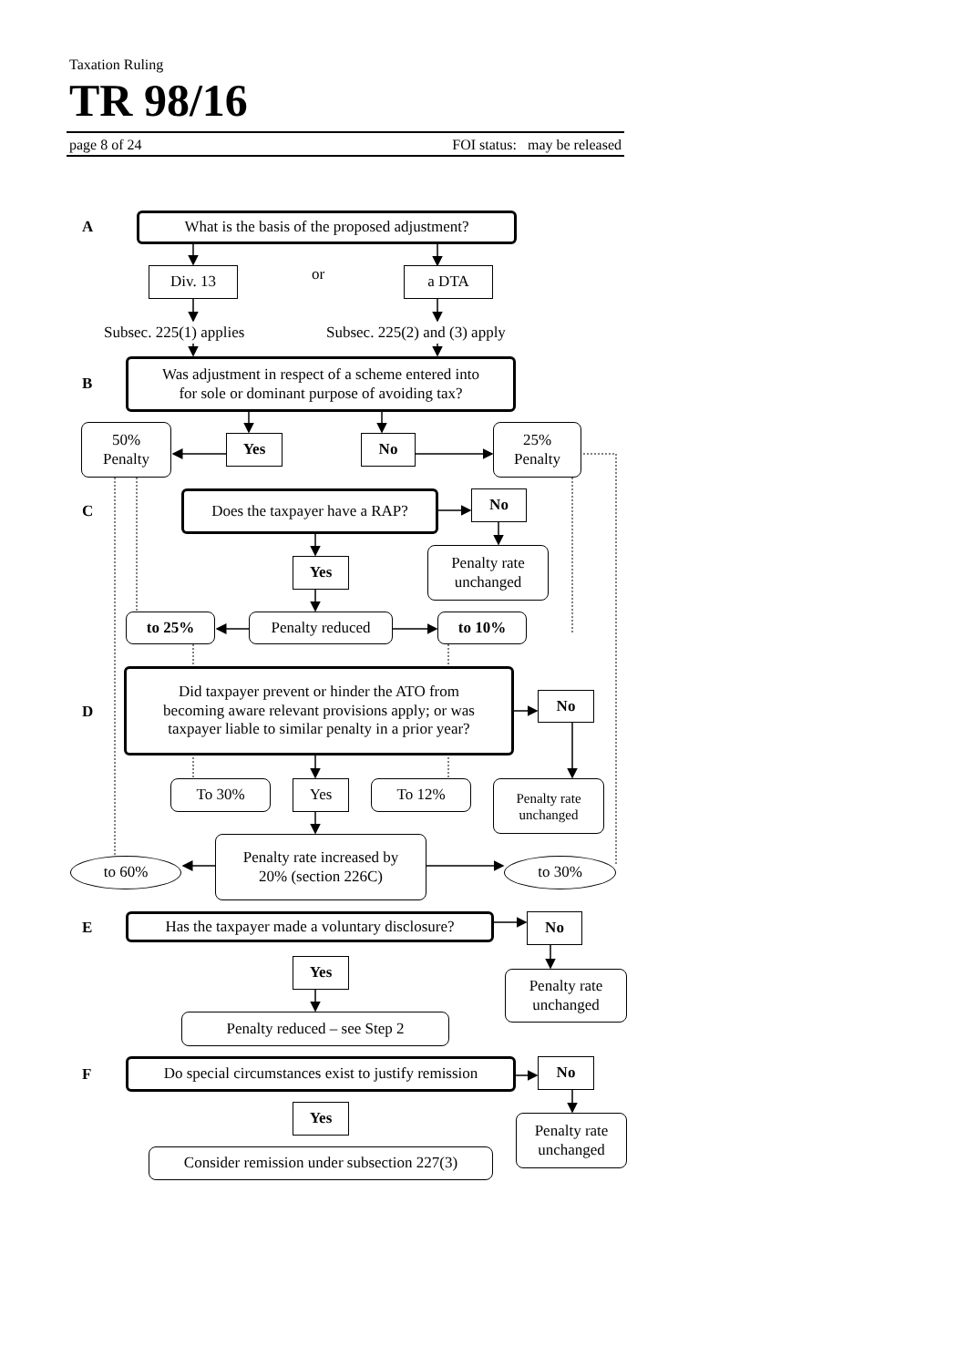Taxation Ruling
TR 98/16
page 8 of 24 FOI status: may be released
A
What is the basis of the proposed adjustment?
Div. 13
or
a DTA
Subsec. 225(1) applies
Subsec. 225(2) and (3) apply
B
Was adjustment in respect of a scheme entered into
for sole or dominant purpose of avoiding tax?
50%
Penalty
Yes No
25%
Penalty
C
Does the taxpayer have a RAP?
No
Yes
Penalty rate
unchanged
to 25% Penalty reduced to 10%
D
Did taxpayer prevent or hinder the ATO from
becoming aware relevant provisions apply; or was
taxpayer liable to similar penalty in a prior year?
No
To 30% Yes To 12%
Penalty rate
unchanged
to 60%
Penalty rate increased by
20% (section 226C)
to 30%
E
Has the taxpayer made a voluntary disclosure?
No
Yes
Penalty rate
unchanged
Penalty reduced – see Step 2
F
Do special circumstances exist to justify remission
No
Yes
Consider remission under subsection 227(3)
Penalty rate
unchanged